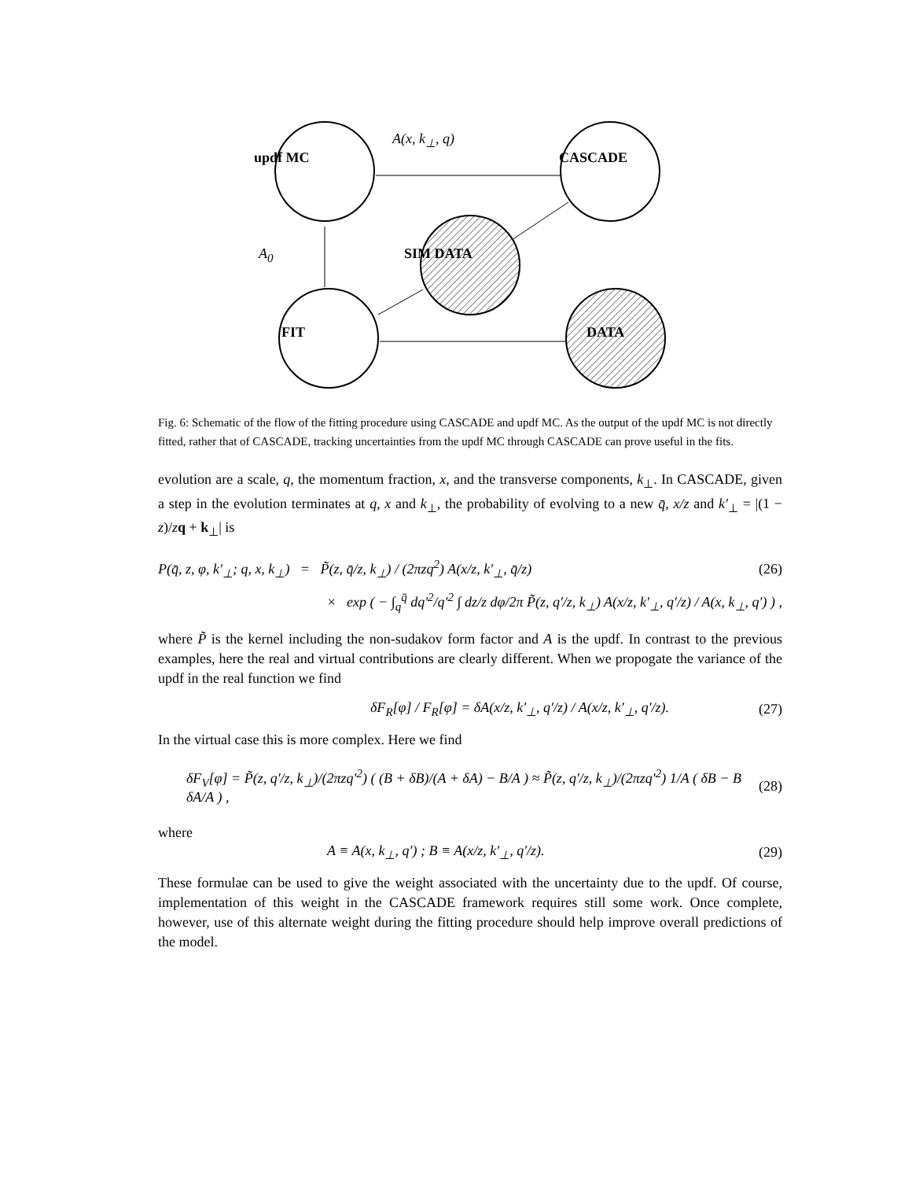updf MC CASCADE
SIM DATA
FIT DATA
A(x, k<sub>⊥</sub>, q)
A<sub>0</sub>
Fig. 6: Schematic of the flow of the fitting procedure using CASCADE and updf MC. As the output of the updf MC is not directly fitted, rather that of CASCADE, tracking uncertainties from the updf MC through CASCADE can prove useful in the fits.
evolution are a scale, q, the momentum fraction, x, and the transverse components, k<sub>⊥</sub>. In CASCADE, given a step in the evolution terminates at q, x and k<sub>⊥</sub>, the probability of evolving to a new q̄, x/z and k′<sub>⊥</sub> = |(1 − z)/zq + k<sub>⊥</sub>| is
P(q̄, z, φ, k′<sub>⊥</sub>; q, x, k<sub>⊥</sub>) = P̃(z, q̄/z, k<sub>⊥</sub>) / (2πzq<sup>2</sup>) A(x/z, k′<sub>⊥</sub>, q̄/z) (26)
× exp ( − ∫<sub>q</sub><sup>q̄</sup> dq′<sup>2</sup>/q′<sup>2</sup> ∫ dz/z dφ/2π P̃(z, q′/z, k<sub>⊥</sub>) A(x/z, k′<sub>⊥</sub>, q′/z) / A(x, k<sub>⊥</sub>, q′) ) ,
where P̃ is the kernel including the non-sudakov form factor and A is the updf. In contrast to the previous examples, here the real and virtual contributions are clearly different. When we propogate the variance of the updf in the real function we find
δF<sub>R</sub>[φ] / F<sub>R</sub>[φ] = δA(x/z, k′<sub>⊥</sub>, q′/z) / A(x/z, k′<sub>⊥</sub>, q′/z). (27)
In the virtual case this is more complex. Here we find
δF<sub>V</sub>[φ] = P̃(z, q′/z, k<sub>⊥</sub>)/(2πzq′<sup>2</sup>) ( (B + δB)/(A + δA) − B/A ) ≈ P̃(z, q′/z, k<sub>⊥</sub>)/(2πzq′<sup>2</sup>) 1/A ( δB − B δA/A ) , (28)
where
A ≡ A(x, k<sub>⊥</sub>, q′) ; B ≡ A(x/z, k′<sub>⊥</sub>, q′/z). (29)
These formulae can be used to give the weight associated with the uncertainty due to the updf. Of course, implementation of this weight in the CASCADE framework requires still some work. Once complete, however, use of this alternate weight during the fitting procedure should help improve overall predictions of the model.